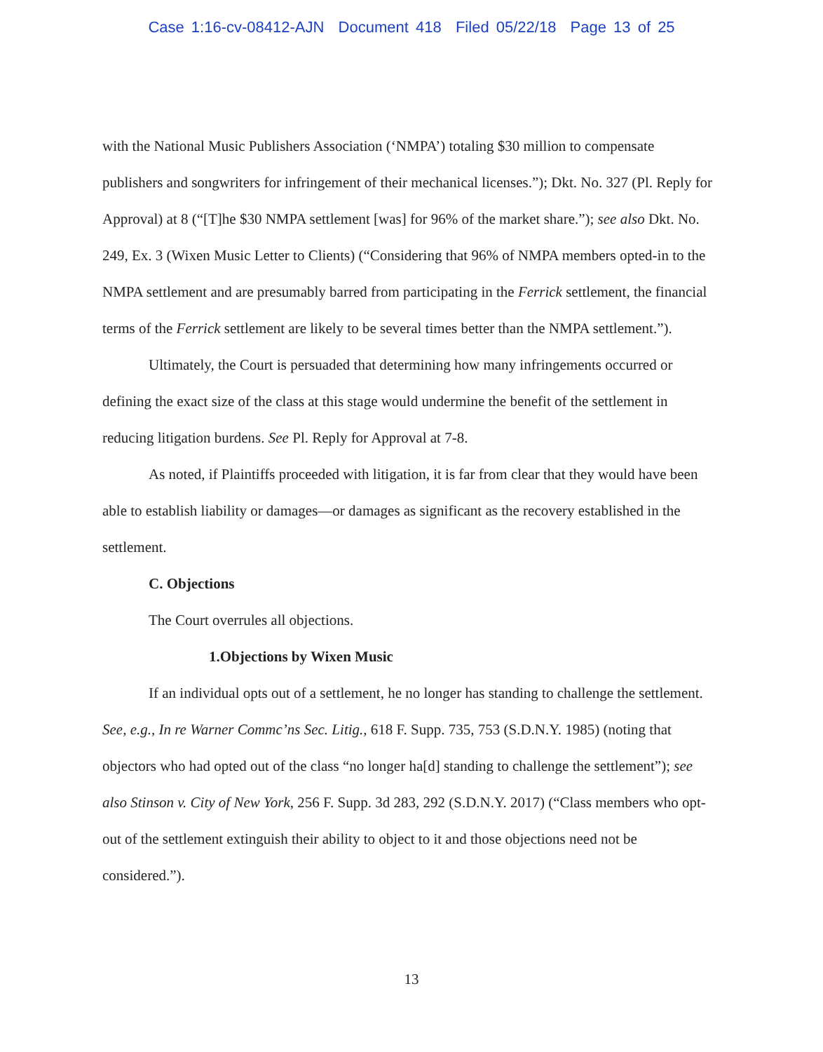Case 1:16-cv-08412-AJN Document 418 Filed 05/22/18 Page 13 of 25
with the National Music Publishers Association (‘NMPA’) totaling $30 million to compensate publishers and songwriters for infringement of their mechanical licenses.”); Dkt. No. 327 (Pl. Reply for Approval) at 8 (“[T]he $30 NMPA settlement [was] for 96% of the market share.”); see also Dkt. No. 249, Ex. 3 (Wixen Music Letter to Clients) (“Considering that 96% of NMPA members opted-in to the NMPA settlement and are presumably barred from participating in the Ferrick settlement, the financial terms of the Ferrick settlement are likely to be several times better than the NMPA settlement.”).
Ultimately, the Court is persuaded that determining how many infringements occurred or defining the exact size of the class at this stage would undermine the benefit of the settlement in reducing litigation burdens. See Pl. Reply for Approval at 7-8.
As noted, if Plaintiffs proceeded with litigation, it is far from clear that they would have been able to establish liability or damages—or damages as significant as the recovery established in the settlement.
C. Objections
The Court overrules all objections.
1.Objections by Wixen Music
If an individual opts out of a settlement, he no longer has standing to challenge the settlement. See, e.g., In re Warner Commc’ns Sec. Litig., 618 F. Supp. 735, 753 (S.D.N.Y. 1985) (noting that objectors who had opted out of the class “no longer ha[d] standing to challenge the settlement”); see also Stinson v. City of New York, 256 F. Supp. 3d 283, 292 (S.D.N.Y. 2017) (“Class members who opt-out of the settlement extinguish their ability to object to it and those objections need not be considered.”).
13